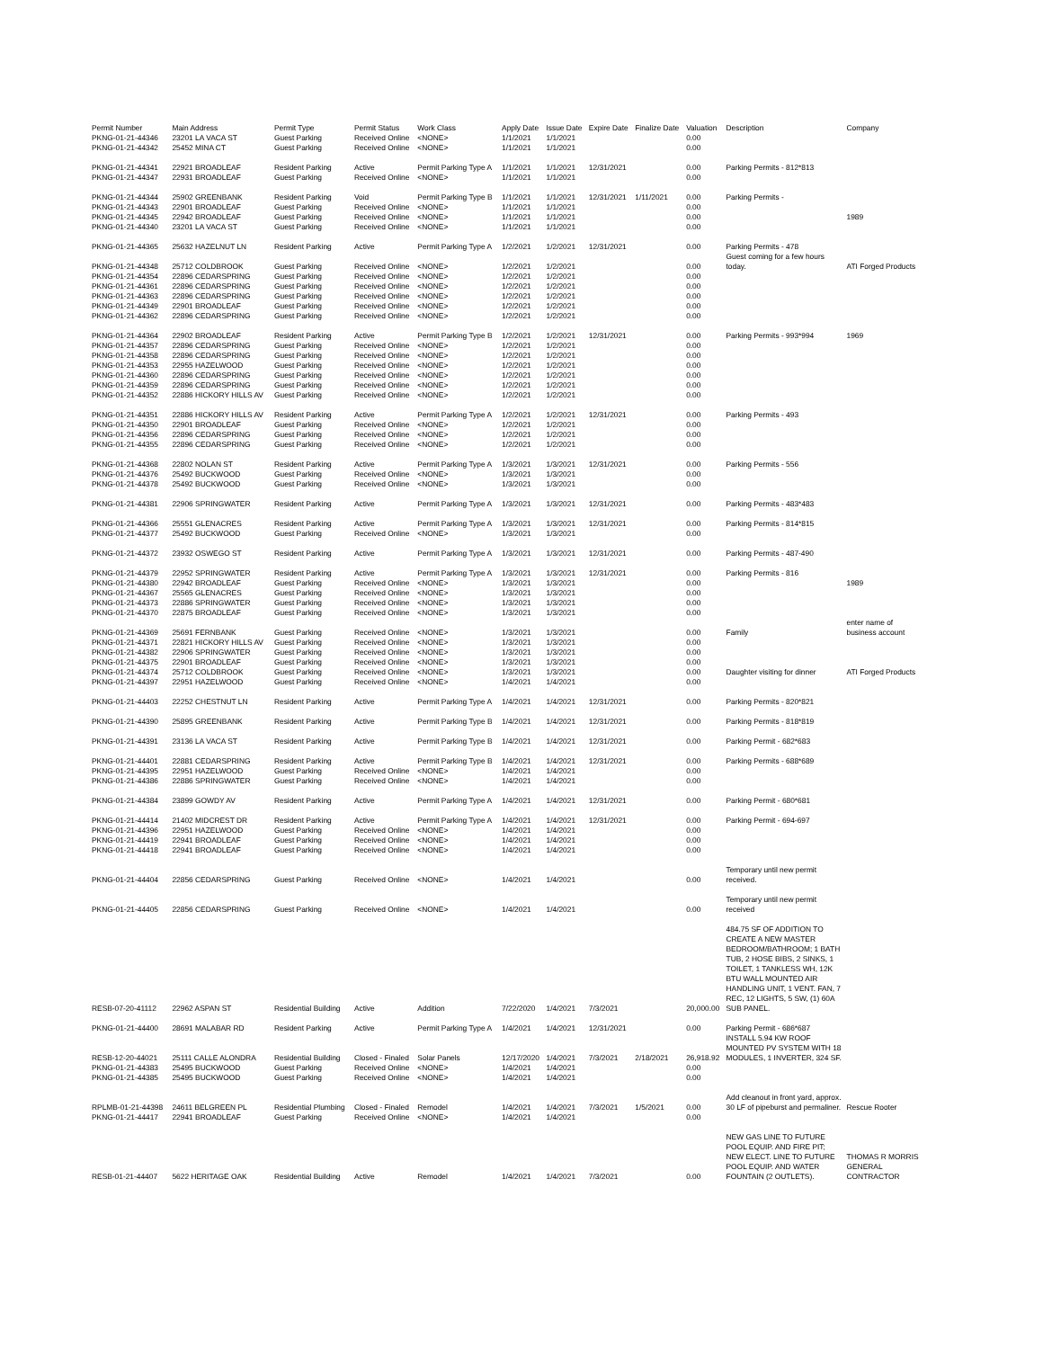| Permit Number | Main Address | Permit Type | Permit Status | Work Class | Apply Date | Issue Date | Expire Date | Finalize Date | Valuation | Description | Company |
| --- | --- | --- | --- | --- | --- | --- | --- | --- | --- | --- | --- |
| PKNG-01-21-44346 | 23201 LA VACA ST | Guest Parking | Received Online | <NONE> | 1/1/2021 | 1/1/2021 | | | 0.00 | | |
| PKNG-01-21-44342 | 25452 MINA CT | Guest Parking | Received Online | <NONE> | 1/1/2021 | 1/1/2021 | | | 0.00 | | |
| PKNG-01-21-44341 | 22921 BROADLEAF | Resident Parking | Active | Permit Parking Type A | 1/1/2021 | 1/1/2021 | 12/31/2021 | | 0.00 | Parking Permits - 812*813 | |
| PKNG-01-21-44347 | 22931 BROADLEAF | Guest Parking | Received Online | <NONE> | 1/1/2021 | 1/1/2021 | | | 0.00 | | |
| PKNG-01-21-44344 | 25902 GREENBANK | Resident Parking | Void | Permit Parking Type B | 1/1/2021 | 1/1/2021 | 12/31/2021 | 1/11/2021 | 0.00 | Parking Permits - | |
| PKNG-01-21-44343 | 22901 BROADLEAF | Guest Parking | Received Online | <NONE> | 1/1/2021 | 1/1/2021 | | | 0.00 | | |
| PKNG-01-21-44345 | 22942 BROADLEAF | Guest Parking | Received Online | <NONE> | 1/1/2021 | 1/1/2021 | | | 0.00 | | 1989 |
| PKNG-01-21-44340 | 23201 LA VACA ST | Guest Parking | Received Online | <NONE> | 1/1/2021 | 1/1/2021 | | | 0.00 | | |
| PKNG-01-21-44365 | 25632 HAZELNUT LN | Resident Parking | Active | Permit Parking Type A | 1/2/2021 | 1/2/2021 | 12/31/2021 | | 0.00 | Parking Permits - 478 | |
| PKNG-01-21-44348 | 25712 COLDBROOK | Guest Parking | Received Online | <NONE> | 1/2/2021 | 1/2/2021 | | | 0.00 | Guest coming for a few hours today. | ATI Forged Products |
| PKNG-01-21-44354 | 22896 CEDARSPRING | Guest Parking | Received Online | <NONE> | 1/2/2021 | 1/2/2021 | | | 0.00 | | |
| PKNG-01-21-44361 | 22896 CEDARSPRING | Guest Parking | Received Online | <NONE> | 1/2/2021 | 1/2/2021 | | | 0.00 | | |
| PKNG-01-21-44363 | 22896 CEDARSPRING | Guest Parking | Received Online | <NONE> | 1/2/2021 | 1/2/2021 | | | 0.00 | | |
| PKNG-01-21-44349 | 22901 BROADLEAF | Guest Parking | Received Online | <NONE> | 1/2/2021 | 1/2/2021 | | | 0.00 | | |
| PKNG-01-21-44362 | 22896 CEDARSPRING | Guest Parking | Received Online | <NONE> | 1/2/2021 | 1/2/2021 | | | 0.00 | | |
| PKNG-01-21-44364 | 22902 BROADLEAF | Resident Parking | Active | Permit Parking Type B | 1/2/2021 | 1/2/2021 | 12/31/2021 | | 0.00 | Parking Permits - 993*994 | 1969 |
| PKNG-01-21-44357 | 22896 CEDARSPRING | Guest Parking | Received Online | <NONE> | 1/2/2021 | 1/2/2021 | | | 0.00 | | |
| PKNG-01-21-44358 | 22896 CEDARSPRING | Guest Parking | Received Online | <NONE> | 1/2/2021 | 1/2/2021 | | | 0.00 | | |
| PKNG-01-21-44353 | 22955 HAZELWOOD | Guest Parking | Received Online | <NONE> | 1/2/2021 | 1/2/2021 | | | 0.00 | | |
| PKNG-01-21-44360 | 22896 CEDARSPRING | Guest Parking | Received Online | <NONE> | 1/2/2021 | 1/2/2021 | | | 0.00 | | |
| PKNG-01-21-44359 | 22896 CEDARSPRING | Guest Parking | Received Online | <NONE> | 1/2/2021 | 1/2/2021 | | | 0.00 | | |
| PKNG-01-21-44352 | 22886 HICKORY HILLS AV | Guest Parking | Received Online | <NONE> | 1/2/2021 | 1/2/2021 | | | 0.00 | | |
| PKNG-01-21-44351 | 22886 HICKORY HILLS AV | Resident Parking | Active | Permit Parking Type A | 1/2/2021 | 1/2/2021 | 12/31/2021 | | 0.00 | Parking Permits - 493 | |
| PKNG-01-21-44350 | 22901 BROADLEAF | Guest Parking | Received Online | <NONE> | 1/2/2021 | 1/2/2021 | | | 0.00 | | |
| PKNG-01-21-44356 | 22896 CEDARSPRING | Guest Parking | Received Online | <NONE> | 1/2/2021 | 1/2/2021 | | | 0.00 | | |
| PKNG-01-21-44355 | 22896 CEDARSPRING | Guest Parking | Received Online | <NONE> | 1/2/2021 | 1/2/2021 | | | 0.00 | | |
| PKNG-01-21-44368 | 22802 NOLAN ST | Resident Parking | Active | Permit Parking Type A | 1/3/2021 | 1/3/2021 | 12/31/2021 | | 0.00 | Parking Permits - 556 | |
| PKNG-01-21-44376 | 25492 BUCKWOOD | Guest Parking | Received Online | <NONE> | 1/3/2021 | 1/3/2021 | | | 0.00 | | |
| PKNG-01-21-44378 | 25492 BUCKWOOD | Guest Parking | Received Online | <NONE> | 1/3/2021 | 1/3/2021 | | | 0.00 | | |
| PKNG-01-21-44381 | 22906 SPRINGWATER | Resident Parking | Active | Permit Parking Type A | 1/3/2021 | 1/3/2021 | 12/31/2021 | | 0.00 | Parking Permits - 483*483 | |
| PKNG-01-21-44366 | 25551 GLENACRES | Resident Parking | Active | Permit Parking Type A | 1/3/2021 | 1/3/2021 | 12/31/2021 | | 0.00 | Parking Permits - 814*815 | |
| PKNG-01-21-44377 | 25492 BUCKWOOD | Guest Parking | Received Online | <NONE> | 1/3/2021 | 1/3/2021 | | | 0.00 | | |
| PKNG-01-21-44372 | 23932 OSWEGO ST | Resident Parking | Active | Permit Parking Type A | 1/3/2021 | 1/3/2021 | 12/31/2021 | | 0.00 | Parking Permits - 487-490 | |
| PKNG-01-21-44379 | 22952 SPRINGWATER | Resident Parking | Active | Permit Parking Type A | 1/3/2021 | 1/3/2021 | 12/31/2021 | | 0.00 | Parking Permits - 816 | |
| PKNG-01-21-44380 | 22942 BROADLEAF | Guest Parking | Received Online | <NONE> | 1/3/2021 | 1/3/2021 | | | 0.00 | | 1989 |
| PKNG-01-21-44367 | 25565 GLENACRES | Guest Parking | Received Online | <NONE> | 1/3/2021 | 1/3/2021 | | | 0.00 | | |
| PKNG-01-21-44373 | 22886 SPRINGWATER | Guest Parking | Received Online | <NONE> | 1/3/2021 | 1/3/2021 | | | 0.00 | | |
| PKNG-01-21-44370 | 22875 BROADLEAF | Guest Parking | Received Online | <NONE> | 1/3/2021 | 1/3/2021 | | | 0.00 | | |
| PKNG-01-21-44369 | 25691 FERNBANK | Guest Parking | Received Online | <NONE> | 1/3/2021 | 1/3/2021 | | | 0.00 | Family | enter name of business account |
| PKNG-01-21-44371 | 22821 HICKORY HILLS AV | Guest Parking | Received Online | <NONE> | 1/3/2021 | 1/3/2021 | | | 0.00 | | |
| PKNG-01-21-44382 | 22906 SPRINGWATER | Guest Parking | Received Online | <NONE> | 1/3/2021 | 1/3/2021 | | | 0.00 | | |
| PKNG-01-21-44375 | 22901 BROADLEAF | Guest Parking | Received Online | <NONE> | 1/3/2021 | 1/3/2021 | | | 0.00 | | |
| PKNG-01-21-44374 | 25712 COLDBROOK | Guest Parking | Received Online | <NONE> | 1/3/2021 | 1/3/2021 | | | 0.00 | Daughter visiting for dinner | ATI Forged Products |
| PKNG-01-21-44397 | 22951 HAZELWOOD | Guest Parking | Received Online | <NONE> | 1/4/2021 | 1/4/2021 | | | 0.00 | | |
| PKNG-01-21-44403 | 22252 CHESTNUT LN | Resident Parking | Active | Permit Parking Type A | 1/4/2021 | 1/4/2021 | 12/31/2021 | | 0.00 | Parking Permits - 820*821 | |
| PKNG-01-21-44390 | 25895 GREENBANK | Resident Parking | Active | Permit Parking Type B | 1/4/2021 | 1/4/2021 | 12/31/2021 | | 0.00 | Parking Permits - 818*819 | |
| PKNG-01-21-44391 | 23136 LA VACA ST | Resident Parking | Active | Permit Parking Type B | 1/4/2021 | 1/4/2021 | 12/31/2021 | | 0.00 | Parking Permit - 682*683 | |
| PKNG-01-21-44401 | 22881 CEDARSPRING | Resident Parking | Active | Permit Parking Type B | 1/4/2021 | 1/4/2021 | 12/31/2021 | | 0.00 | Parking Permits - 688*689 | |
| PKNG-01-21-44395 | 22951 HAZELWOOD | Guest Parking | Received Online | <NONE> | 1/4/2021 | 1/4/2021 | | | 0.00 | | |
| PKNG-01-21-44386 | 22886 SPRINGWATER | Guest Parking | Received Online | <NONE> | 1/4/2021 | 1/4/2021 | | | 0.00 | | |
| PKNG-01-21-44384 | 23899 GOWDY AV | Resident Parking | Active | Permit Parking Type A | 1/4/2021 | 1/4/2021 | 12/31/2021 | | 0.00 | Parking Permit - 680*681 | |
| PKNG-01-21-44414 | 21402 MIDCREST DR | Resident Parking | Active | Permit Parking Type A | 1/4/2021 | 1/4/2021 | 12/31/2021 | | 0.00 | Parking Permit - 694-697 | |
| PKNG-01-21-44396 | 22951 HAZELWOOD | Guest Parking | Received Online | <NONE> | 1/4/2021 | 1/4/2021 | | | 0.00 | | |
| PKNG-01-21-44419 | 22941 BROADLEAF | Guest Parking | Received Online | <NONE> | 1/4/2021 | 1/4/2021 | | | 0.00 | | |
| PKNG-01-21-44418 | 22941 BROADLEAF | Guest Parking | Received Online | <NONE> | 1/4/2021 | 1/4/2021 | | | 0.00 | | |
| PKNG-01-21-44404 | 22856 CEDARSPRING | Guest Parking | Received Online | <NONE> | 1/4/2021 | 1/4/2021 | | | 0.00 | Temporary until new permit received. | |
| PKNG-01-21-44405 | 22856 CEDARSPRING | Guest Parking | Received Online | <NONE> | 1/4/2021 | 1/4/2021 | | | 0.00 | Temporary until new permit received | |
| RESB-07-20-41112 | 22962 ASPAN ST | Residential Building | Active | Addition | 7/22/2020 | 1/4/2021 | 7/3/2021 | | 20,000.00 | 484.75 SF OF ADDITION TO CREATE A NEW MASTER BEDROOM/BATHROOM; 1 BATH TUB, 2 HOSE BIBS, 2 SINKS, 1 TOILET, 1 TANKLESS WH, 12K BTU WALL MOUNTED AIR HANDLING UNIT, 1 VENT. FAN, 7 REC, 12 LIGHTS, 5 SW, (1) 60A SUB PANEL. | |
| PKNG-01-21-44400 | 28691 MALABAR RD | Resident Parking | Active | Permit Parking Type A | 1/4/2021 | 1/4/2021 | 12/31/2021 | | 0.00 | Parking Permit - 686*687 | |
| RESB-12-20-44021 | 25111 CALLE ALONDRA | Residential Building | Closed - Finaled | Solar Panels | 12/17/2020 | 1/4/2021 | 7/3/2021 | 2/18/2021 | 26,918.92 | INSTALL 5.94 KW ROOF MOUNTED PV SYSTEM WITH 18 MODULES, 1 INVERTER, 324 SF. | |
| PKNG-01-21-44383 | 25495 BUCKWOOD | Guest Parking | Received Online | <NONE> | 1/4/2021 | 1/4/2021 | | | 0.00 | | |
| PKNG-01-21-44385 | 25495 BUCKWOOD | Guest Parking | Received Online | <NONE> | 1/4/2021 | 1/4/2021 | | | 0.00 | | |
| RPLMB-01-21-44398 | 24611 BELGREEN PL | Residential Plumbing | Closed - Finaled | Remodel | 1/4/2021 | 1/4/2021 | 7/3/2021 | 1/5/2021 | 0.00 | Add cleanout in front yard, approx. 30 LF of pipeburst and permaliner. | Rescue Rooter |
| PKNG-01-21-44417 | 22941 BROADLEAF | Guest Parking | Received Online | <NONE> | 1/4/2021 | 1/4/2021 | | | 0.00 | | |
| RESB-01-21-44407 | 5622 HERITAGE OAK | Residential Building | Active | Remodel | 1/4/2021 | 1/4/2021 | 7/3/2021 | | 0.00 | NEW GAS LINE TO FUTURE POOL EQUIP. AND FIRE PIT; NEW ELECT. LINE TO FUTURE POOL EQUIP. AND WATER FOUNTAIN (2 OUTLETS). | THOMAS R MORRIS GENERAL CONTRACTOR |